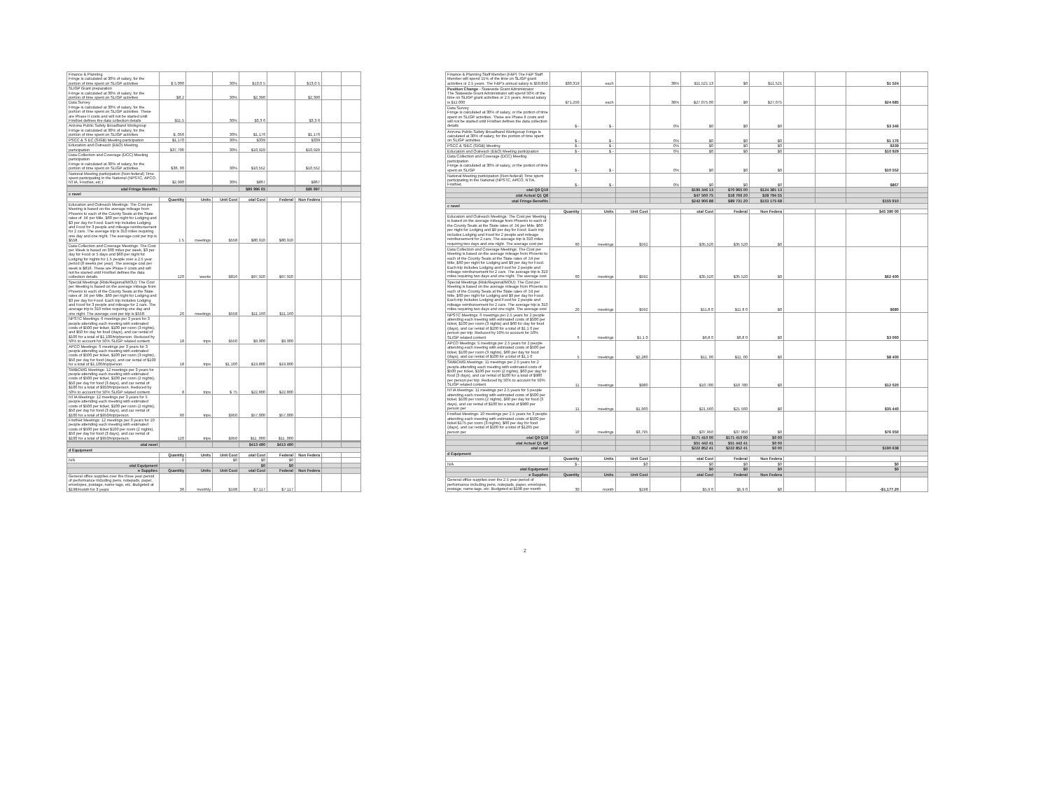| Finance & Planning Fringe is calculated at 30% of salary, for the portion of time spent on SLIGP activities | $ 5,000 | | 30% | $13,0 5 | | $13,0 5 | | |
| SLIGP Grant preparation Fringe is calculated at 30% of salary, for the portion of time spent on SLIGP activities | $8,2 | | 30% | $2,390 | | $2,390 | | |
| Data Survey Fringe is calculated at 30% of salary, for the portion of time spent on SLIGP activities. These are Phase II costs and will not be started until FirstNet defines the data collection details | $11,5 | | 30% | $3,3 6 | | $3,3 6 | | |
| Arizona Public Safety Broadband Workgroup Fringe is calculated at 30% of salary, for the portion of time spent on SLIGP activities | $ ,056 | | 30% | $1,176 | | $1,176 | | |
| PSCC & S EC (SIGB) Meeting participation | $1,170 | | 30% | $339 | | $339 | | |
| Education and Outreach (E&O) Meeting participation | $37,700 | | 30% | $10,929 | | $10,929 | | |
| Data Collection and Coverage (DCC) Meeting participation Fringe is calculated at 30% of salary, for the portion of time spent on SLIGP activities. | $36, 00 | | 30% | $10,552 | | $10,552 | | |
| National Meeting participation (Non-federal) Time spent participating in the National (NPSTC, APCO, NTIA, FirstNet, etc.) | $2,990 | | 30% | $867 | | $867 | | |
| otal Fringe Benefits | | | | $86 996 65 | | $86 997 | | |
| c ravel | | | | | | | | |
| | Quantity | Units | Unit Cost | otal Cost | Federal | Non Federa | | |
| Education and Outreach Meetings: The Cost per Meeting is based on the average mileage from Phoenix to each of the County Seats at the State rates of .5¢ per Mile, $60 per night for Lodging and $3 per day for Food. Each trip includes Lodging and Food for 3 people and mileage reimbursement for 2 cars. The average trip is 310 miles requiring one day and one night. The average cost per trip is $558. | 1 5 | meetings | $558 | $80,910 | $80,910 | | | |
| Data Collection and Coverage Meetings: The Cost per Week is based on 300 miles per week, $3 per day for Food or 5 days and $60 per night for Lodging for nights for 1.5 people over a 2.5 year period (8 weeks per year). The average cost per week is $816. These are Phase II costs and will not be started until FirstNet defines the data collection details. | 120 | weeks | $816 | $97,920 | $97,920 | | | |
| Special Meetings (Risk/Regional/MOU): The Cost per Meeting is based on the average mileage from Phoenix to each of the County Seats at the State rates of .5¢ per Mile, $60 per night for Lodging and $3 per day for Food. Each trip includes Lodging and Food for 3 people and mileage for 2 cars. The average trip is 310 miles requiring one day and one night. The average cost per trip is $558. | 20 | meetings | $558 | $11,160 | $11,160 | | | |
| NPSTC Meetings: 6 meetings per 3 years for 3 people attending each meeting with estimated costs of $500 per ticket, $100 per room (3 nights), and $50 for day for food (days), and car rental of $100 for a total of $1,100/trip/person. Reduced by 50% to account for 50% SLIGP related content. | 18 | trips | $550 | $9,900 | $9,900 | | | |
| APCO Meetings: 6 meetings per 3 years for 3 people attending each meeting with estimated costs of $500 per ticket, $100 per room (3 nights), $50 per day for food (days), and car rental of $100 for a total of $1,100/trip/person. | 18 | trips | $1,100 | $19,800 | $19,800 | | | |
| SWBCWG Meetings: 12 meetings per 3 years for people attending each meeting with estimated costs of $500 per ticket, $100 per room (2 nights), $50 per day for food (3 days), and car rental of $100 for a total of $950/trip/person. Reduced by 50% to account for 50% SLIGP related content. | 8 | trips | $ 75 | $22,800 | $22,800 | | | |
| NTIA Meetings: 12 meetings per 3 years for 5 people attending each meeting with estimated costs of $500 per ticket, $100 per room (2 nights), $50 per day for food (3 days), and car rental of $100 for a total of $950/trip/person. | 60 | trips | $950 | $57,000 | $57,000 | | | |
| FirstNet Meetings: 12 meetings per 3 years for 10 people attending each meeting with estimated costs of $500 per ticket $100 per room (2 nights), $50 per day for food (3 days), and car rental of $100 for a total of $950/trip/person. | 120 | trips | $950 | $11 ,000 | $11 ,000 | | | |
| otal ravel | | | | $413 490 | $413 490 | | | |
| d Equipment | | | | | | | | |
| | Quantity | Units | Unit Cost | otal Cost | Federal | Non Federa | | |
| N/A | 0 | | $0 | $0 | $0 | | | |
| otal Equipment | | | | $0 | $0 | | | |
| e Supplies | Quantity | Units | Unit Cost | otal Cost | Federal | Non Federa | | |
| General office supplies over the three year period of performance including pens, notepads, paper, envelopes, postage, name tags, etc. Budgeted at $198/month for 3 years | 36 | monthly | $198 | $7,117 | $7,117 | | | |
| Finance & Planning Staff Member (F&P) The F&P Staff Member will spend 15% of the time on SLIGP grant activities or 2.5 years. The F&P's annual salary is $50,850 | $30,319 | each | | 38% | $11,521.13 | $0 | $11,521 | | | $1 524 | |
| Position Change - Statewide Grant Administrator The Statewide Grant Administrator will spend 50% of the time on SLIGP grant activities or 2.5 years. Annual salary is $11 000 | $71,250 | each | | 38% | $27,075.00 | $0 | $27,075 | | | $24 685 | |
| Data Survey Fringe is calculated at 30% of salary, or the portion of time spent on SLIGP activities. These are Phase II costs and will not be started until FirstNet defines the data collection details | $ - | $ - | | 0% | $0 | $0 | $0 | | | $3 346 | |
| Arizona Public Safety Broadband Workgroup Fringe is calculated at 30% of salary, for the portion of time spent on SLIGP activities | $ - | $ - | | 0% | $0 | $0 | $0 | | | $1 176 | |
| PSCC & SIEC (SIGB) Meeting | $ - | $ - | | 0% | $0 | $0 | $0 | | | $339 | |
| Education and Outreach (E&O) Meeting participation | $ - | $ - | | 0% | $0 | $0 | $0 | | | $10 929 | |
| Data Collection and Coverage (DCC) Meeting participation Fringe is calculated at 30% of salary, or the portion of time spent on SLIGP | $ - | $ - | | 0% | $0 | $0 | $0 | | | $10 552 | |
| National Meeting participation (Non-federal) Time spent participating in the National (NPSTC, APCO, NTIA, FirstNet, | $ - | $ - | | 0% | $0 | $0 | $0 | | | $867 | |
| otal Q9 Q19 | | | | | $195 346 13 | $70 965 00 | $124 381 13 | | | | |
| otal Actual Q1 Q8 | | | | | $47 560 75 | $18 766 20 | $28 794 55 | | | | |
| otal Fringe Benefits | | | | | $242 906 88 | $89 731 20 | $153 175 68 | | | $155 910 | |
| c ravel | | | | | | | | | | | |
| | Quantity | Units | Unit Cost | | otal Cost | Federal | Non Federa | | | $45 390 00 | |
| Education and Outreach Meetings: The Cost per Meeting is based on the average mileage from Phoenix to each of the County Seats at the State rates of .5¢ per Mile, $60 per night for Lodging and $9 per day for Food. Each trip includes Lodging and Food for 2 people and mileage reimbursement for 2 cars. The average trip is 310 miles requiring two days and one night. The average cost per | 60 | meetings | $592 | | $35,520 | $35 520 | $0 | | | | |
| Data Collection and Coverage Meetings: The Cost per Meeting is based on the average mileage from Phoenix to each of the County Seats at the State rates of .5¢ per Mile, $60 per night for Lodging and $9 per day for Food. Each trip includes Lodging and Food for 2 people and mileage reimbursement for 2 cars. The average trip is 310 miles requiring two days and one night. The average cost | 60 | meetings | $592 | | $35,520 | $35 520 | $0 | | | $62 400 | |
| Special Meetings (Risk/Regional/MOU): The Cost per Meeting is based on the average mileage from Phoenix to each of the County Seats at the State rates of .5¢ per Mile, $60 per night for Lodging and $9 per day for Food. Each trip includes Lodging and Food for 2 people and mileage reimbursement for 2 cars. The average trip is 310 miles requiring two days and one night. The average cost | 20 | meetings | $592 | | $11,8 0 | $11 8 0 | $0 | | | $680 | |
| NPSTC Meetings: 6 meetings per 2.5 years for 2 people attending each meeting with estimated costs of $500 per ticket, $100 per room (3 nights) and $60 for day for food (days), and car rental of $100 for a total of $1,1 0 per person per trip. Reduced by 50% to account for 50% SLIGP related content | 6 | meetings | $1,1 0 | | $6,8 0 | $6,8 0 | $0 | | | $3 060 | |
| APCO Meetings: 5 meetings per 2.5 years for 2 people attending each meeting with estimated costs of $500 per ticket, $100 per room (3 nights), $60 per day for food (days), and car rental of $100 for a total of $1,1 0 | 5 | meetings | $2,280 | | $11, 00 | $11, 00 | $0 | | | $8 400 | |
| SWBCWG Meetings: 11 meetings per 2.5 years for 2 people attending each meeting with estimated costs of $500 per ticket, $100 per room (2 nights), $60 per day for food (3 days), and car rental of $100 for a total of $980 per person per trip. Reduced by 50% to account for 50% SLIGP related content. | 11 | meetings | $980 | | $10,780 | $10 780 | $0 | | | $12 020 | |
| NTIA Meetings: 11 meetings per 2.5 years for 5 people attending each meeting with estimated costs of $500 per ticket, $100 per room (2 nights), $60 per day for food (3 days), and car rental of $100 for a total of $980 per person per | 11 | meetings | $1,960 | | $21,560 | $21 560 | $0 | | | $35 440 | |
| FirstNet Meetings: 10 meetings per 2.5 years for 3 people attending each meeting with estimated costs of $500 per ticket $175 per room (3 nights), $60 per day for food (days), and car rental of $100 for a total of $1265 per person per | 10 | meetings | $3,795 | | $37,950 | $37 950 | $0 | | | $76 050 | |
| otal Q9 Q19 | | | | | $171 410 00 | $171 410 00 | $0 00 | | | | |
| otal Actual Q1 Q8 | | | | | $51 442 41 | $51 442 41 | $0 00 | | | | |
| otal ravel | | | | | $222 852 41 | $222 852 41 | $0 00 | | | $190 638 | |
| d Equipment | | | | | | | | | | | |
| | Quantity | Units | Unit Cost | | otal Cost | Federal | Non Federa | | | | |
| N/A | $ - | | $0 | | $0 | $0 | $0 | | | $0 | |
| otal Equipment | | | | | $0 | $0 | $0 | | | $0 | |
| e Supplies | Quantity | Units | Unit Cost | | otal Cost | Federal | Non Federa | | | | |
| General office supplies over the 2.5 year period of performance including pens, notepads, paper, envelopes, postage, name tags, etc. Budgeted at $198 per month | 30 | month | $198 | | $5,9 0 | $5,9 0 | $0 | | | -$1,177.20 | |
2